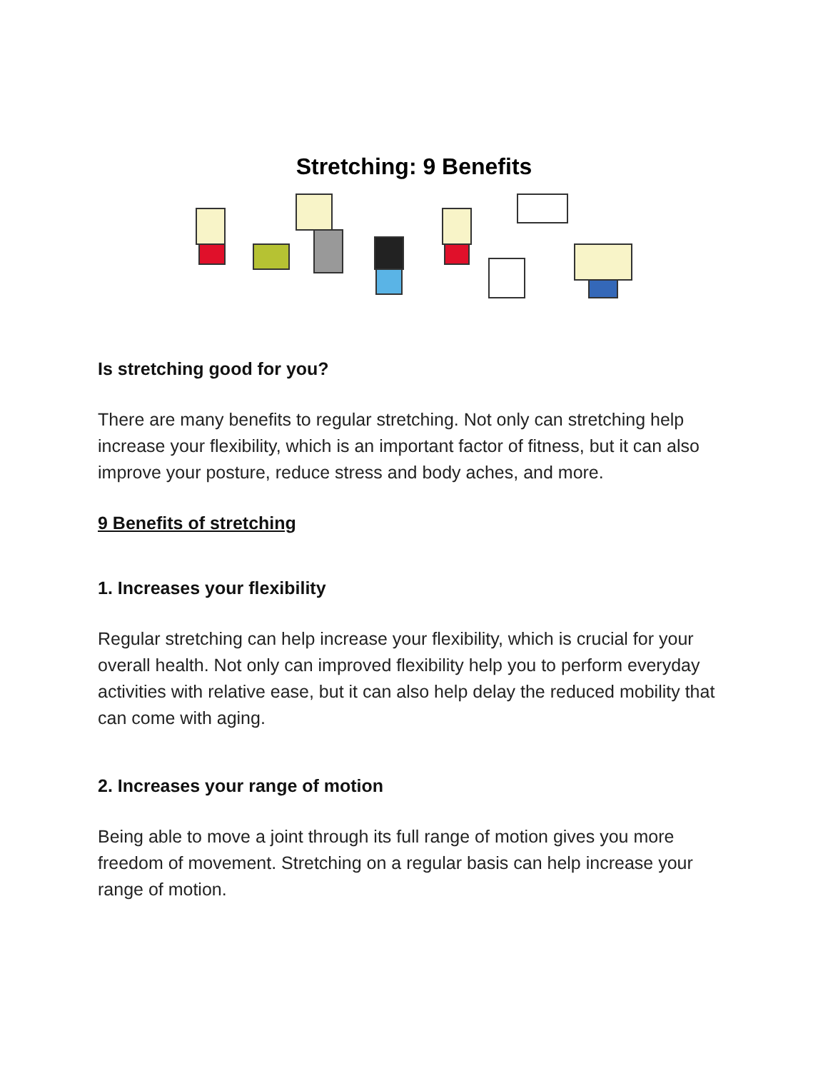Stretching: 9 Benefits
Is stretching good for you?
There are many benefits to regular stretching. Not only can stretching help increase your flexibility, which is an important factor of fitness, but it can also improve your posture, reduce stress and body aches, and more.
9 Benefits of stretching
1. Increases your flexibility
Regular stretching can help increase your flexibility, which is crucial for your overall health. Not only can improved flexibility help you to perform everyday activities with relative ease, but it can also help delay the reduced mobility that can come with aging.
2. Increases your range of motion
Being able to move a joint through its full range of motion gives you more freedom of movement. Stretching on a regular basis can help increase your range of motion.